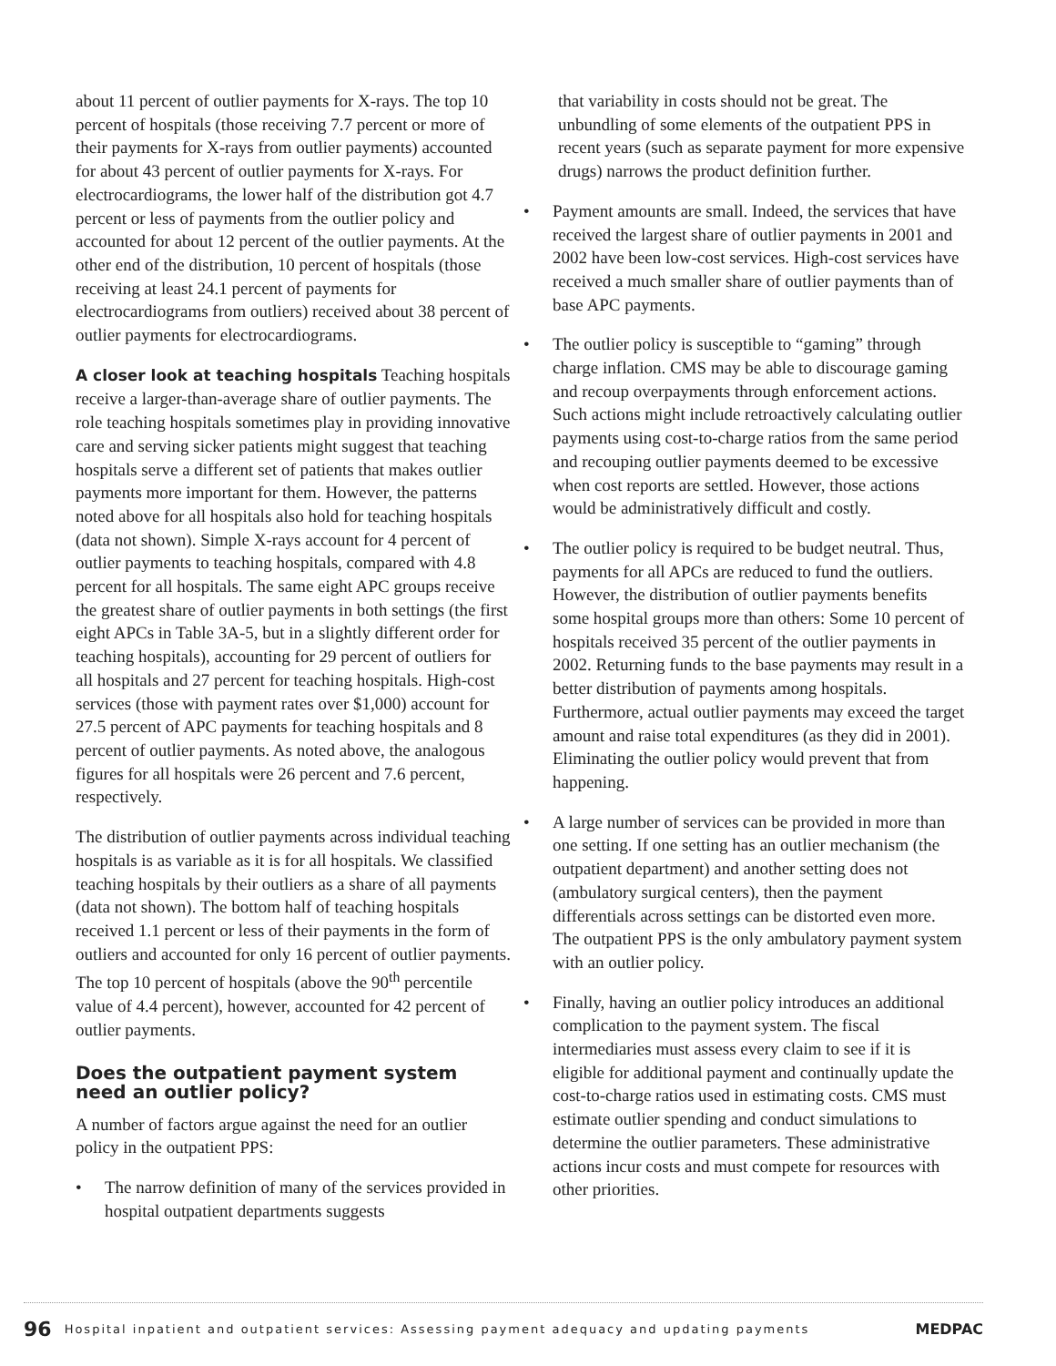about 11 percent of outlier payments for X-rays. The top 10 percent of hospitals (those receiving 7.7 percent or more of their payments for X-rays from outlier payments) accounted for about 43 percent of outlier payments for X-rays. For electrocardiograms, the lower half of the distribution got 4.7 percent or less of payments from the outlier policy and accounted for about 12 percent of the outlier payments. At the other end of the distribution, 10 percent of hospitals (those receiving at least 24.1 percent of payments for electrocardiograms from outliers) received about 38 percent of outlier payments for electrocardiograms.
A closer look at teaching hospitals Teaching hospitals receive a larger-than-average share of outlier payments. The role teaching hospitals sometimes play in providing innovative care and serving sicker patients might suggest that teaching hospitals serve a different set of patients that makes outlier payments more important for them. However, the patterns noted above for all hospitals also hold for teaching hospitals (data not shown). Simple X-rays account for 4 percent of outlier payments to teaching hospitals, compared with 4.8 percent for all hospitals. The same eight APC groups receive the greatest share of outlier payments in both settings (the first eight APCs in Table 3A-5, but in a slightly different order for teaching hospitals), accounting for 29 percent of outliers for all hospitals and 27 percent for teaching hospitals. High-cost services (those with payment rates over $1,000) account for 27.5 percent of APC payments for teaching hospitals and 8 percent of outlier payments. As noted above, the analogous figures for all hospitals were 26 percent and 7.6 percent, respectively.
The distribution of outlier payments across individual teaching hospitals is as variable as it is for all hospitals. We classified teaching hospitals by their outliers as a share of all payments (data not shown). The bottom half of teaching hospitals received 1.1 percent or less of their payments in the form of outliers and accounted for only 16 percent of outlier payments. The top 10 percent of hospitals (above the 90<sup>th</sup> percentile value of 4.4 percent), however, accounted for 42 percent of outlier payments.
Does the outpatient payment system need an outlier policy?
A number of factors argue against the need for an outlier policy in the outpatient PPS:
• The narrow definition of many of the services provided in hospital outpatient departments suggests
that variability in costs should not be great. The unbundling of some elements of the outpatient PPS in recent years (such as separate payment for more expensive drugs) narrows the product definition further.
• Payment amounts are small. Indeed, the services that have received the largest share of outlier payments in 2001 and 2002 have been low-cost services. High-cost services have received a much smaller share of outlier payments than of base APC payments.
• The outlier policy is susceptible to “gaming” through charge inflation. CMS may be able to discourage gaming and recoup overpayments through enforcement actions. Such actions might include retroactively calculating outlier payments using cost-to-charge ratios from the same period and recouping outlier payments deemed to be excessive when cost reports are settled. However, those actions would be administratively difficult and costly.
• The outlier policy is required to be budget neutral. Thus, payments for all APCs are reduced to fund the outliers. However, the distribution of outlier payments benefits some hospital groups more than others: Some 10 percent of hospitals received 35 percent of the outlier payments in 2002. Returning funds to the base payments may result in a better distribution of payments among hospitals. Furthermore, actual outlier payments may exceed the target amount and raise total expenditures (as they did in 2001). Eliminating the outlier policy would prevent that from happening.
• A large number of services can be provided in more than one setting. If one setting has an outlier mechanism (the outpatient department) and another setting does not (ambulatory surgical centers), then the payment differentials across settings can be distorted even more. The outpatient PPS is the only ambulatory payment system with an outlier policy.
• Finally, having an outlier policy introduces an additional complication to the payment system. The fiscal intermediaries must assess every claim to see if it is eligible for additional payment and continually update the cost-to-charge ratios used in estimating costs. CMS must estimate outlier spending and conduct simulations to determine the outlier parameters. These administrative actions incur costs and must compete for resources with other priorities.
96 Hospital inpatient and outpatient services: Assessing payment adequacy and updating payments MEDPAC